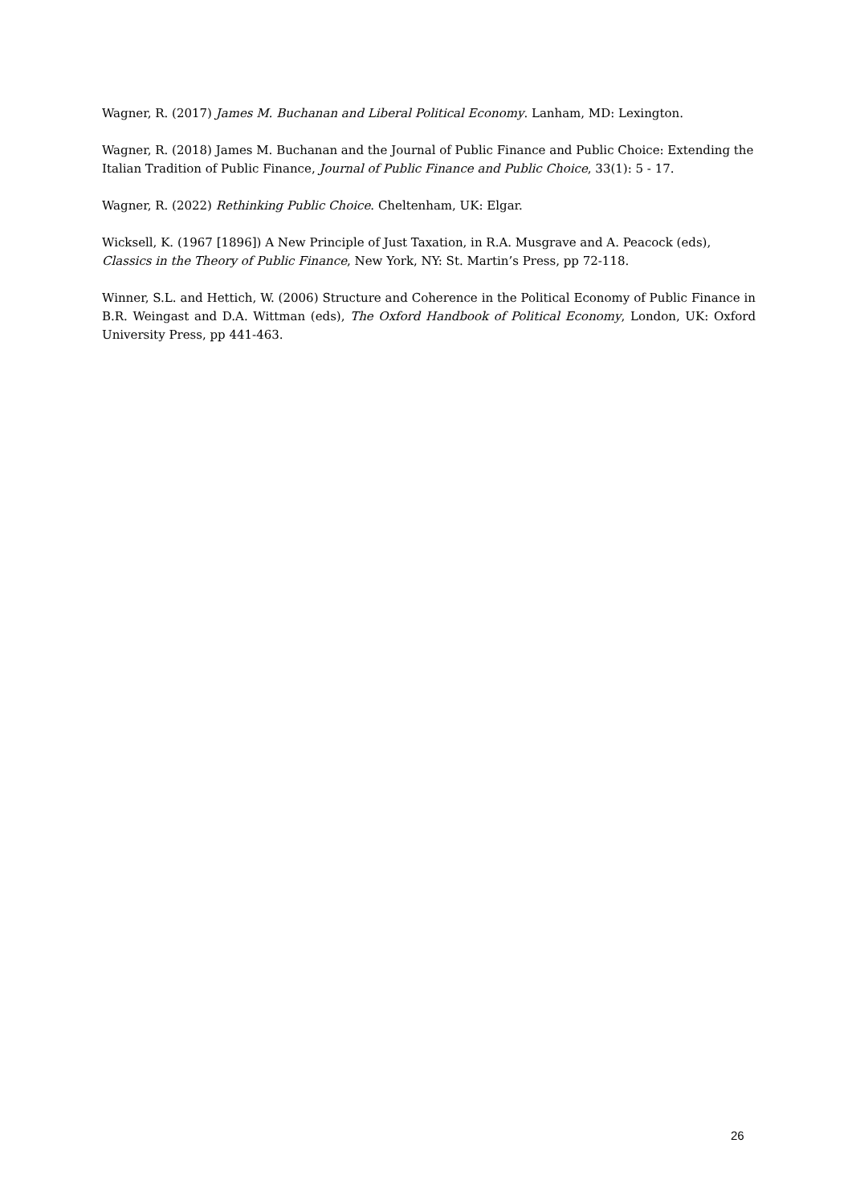Wagner, R. (2017) James M. Buchanan and Liberal Political Economy. Lanham, MD: Lexington.
Wagner, R. (2018) James M. Buchanan and the Journal of Public Finance and Public Choice: Extending the Italian Tradition of Public Finance, Journal of Public Finance and Public Choice, 33(1): 5 - 17.
Wagner, R. (2022) Rethinking Public Choice. Cheltenham, UK: Elgar.
Wicksell, K. (1967 [1896]) A New Principle of Just Taxation, in R.A. Musgrave and A. Peacock (eds), Classics in the Theory of Public Finance, New York, NY: St. Martin’s Press, pp 72-118.
Winner, S.L. and Hettich, W. (2006) Structure and Coherence in the Political Economy of Public Finance in B.R. Weingast and D.A. Wittman (eds), The Oxford Handbook of Political Economy, London, UK: Oxford University Press, pp 441-463.
26